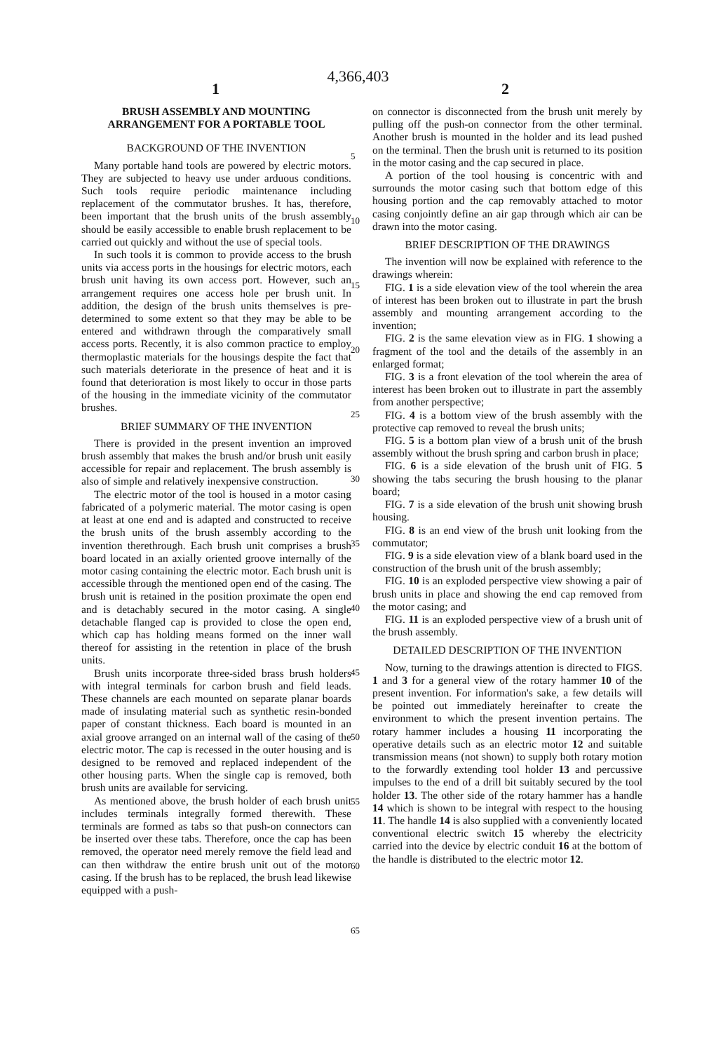4,366,403
1 2
BRUSH ASSEMBLY AND MOUNTING ARRANGEMENT FOR A PORTABLE TOOL
BACKGROUND OF THE INVENTION
Many portable hand tools are powered by electric motors. They are subjected to heavy use under arduous conditions. Such tools require periodic maintenance including replacement of the commutator brushes. It has, therefore, been important that the brush units of the brush assembly should be easily accessible to enable brush replacement to be carried out quickly and without the use of special tools.
In such tools it is common to provide access to the brush units via access ports in the housings for electric motors, each brush unit having its own access port. However, such an arrangement requires one access hole per brush unit. In addition, the design of the brush units themselves is pre-determined to some extent so that they may be able to be entered and withdrawn through the comparatively small access ports. Recently, it is also common practice to employ thermoplastic materials for the housings despite the fact that such materials deteriorate in the presence of heat and it is found that deterioration is most likely to occur in those parts of the housing in the immediate vicinity of the commutator brushes.
BRIEF SUMMARY OF THE INVENTION
There is provided in the present invention an improved brush assembly that makes the brush and/or brush unit easily accessible for repair and replacement. The brush assembly is also of simple and relatively inexpensive construction.
The electric motor of the tool is housed in a motor casing fabricated of a polymeric material. The motor casing is open at least at one end and is adapted and constructed to receive the brush units of the brush assembly according to the invention therethrough. Each brush unit comprises a brush board located in an axially oriented groove internally of the motor casing containing the electric motor. Each brush unit is accessible through the mentioned open end of the casing. The brush unit is retained in the position proximate the open end and is detachably secured in the motor casing. A single detachable flanged cap is provided to close the open end, which cap has holding means formed on the inner wall thereof for assisting in the retention in place of the brush units.
Brush units incorporate three-sided brass brush holders with integral terminals for carbon brush and field leads. These channels are each mounted on separate planar boards made of insulating material such as synthetic resin-bonded paper of constant thickness. Each board is mounted in an axial groove arranged on an internal wall of the casing of the electric motor. The cap is recessed in the outer housing and is designed to be removed and replaced independent of the other housing parts. When the single cap is removed, both brush units are available for servicing.
As mentioned above, the brush holder of each brush unit includes terminals integrally formed therewith. These terminals are formed as tabs so that push-on connectors can be inserted over these tabs. Therefore, once the cap has been removed, the operator need merely remove the field lead and can then withdraw the entire brush unit out of the motor casing. If the brush has to be replaced, the brush lead likewise equipped with a push-
5
10
15
20
25
30
35
40
45
50
55
60
65
on connector is disconnected from the brush unit merely by pulling off the push-on connector from the other terminal. Another brush is mounted in the holder and its lead pushed on the terminal. Then the brush unit is returned to its position in the motor casing and the cap secured in place.
A portion of the tool housing is concentric with and surrounds the motor casing such that bottom edge of this housing portion and the cap removably attached to motor casing conjointly define an air gap through which air can be drawn into the motor casing.
BRIEF DESCRIPTION OF THE DRAWINGS
The invention will now be explained with reference to the drawings wherein:
FIG. 1 is a side elevation view of the tool wherein the area of interest has been broken out to illustrate in part the brush assembly and mounting arrangement according to the invention;
FIG. 2 is the same elevation view as in FIG. 1 showing a fragment of the tool and the details of the assembly in an enlarged format;
FIG. 3 is a front elevation of the tool wherein the area of interest has been broken out to illustrate in part the assembly from another perspective;
FIG. 4 is a bottom view of the brush assembly with the protective cap removed to reveal the brush units;
FIG. 5 is a bottom plan view of a brush unit of the brush assembly without the brush spring and carbon brush in place;
FIG. 6 is a side elevation of the brush unit of FIG. 5 showing the tabs securing the brush housing to the planar board;
FIG. 7 is a side elevation of the brush unit showing brush housing.
FIG. 8 is an end view of the brush unit looking from the commutator;
FIG. 9 is a side elevation view of a blank board used in the construction of the brush unit of the brush assembly;
FIG. 10 is an exploded perspective view showing a pair of brush units in place and showing the end cap removed from the motor casing; and
FIG. 11 is an exploded perspective view of a brush unit of the brush assembly.
DETAILED DESCRIPTION OF THE INVENTION
Now, turning to the drawings attention is directed to FIGS. 1 and 3 for a general view of the rotary hammer 10 of the present invention. For information's sake, a few details will be pointed out immediately hereinafter to create the environment to which the present invention pertains. The rotary hammer includes a housing 11 incorporating the operative details such as an electric motor 12 and suitable transmission means (not shown) to supply both rotary motion to the forwardly extending tool holder 13 and percussive impulses to the end of a drill bit suitably secured by the tool holder 13. The other side of the rotary hammer has a handle 14 which is shown to be integral with respect to the housing 11. The handle 14 is also supplied with a conveniently located conventional electric switch 15 whereby the electricity carried into the device by electric conduit 16 at the bottom of the handle is distributed to the electric motor 12.